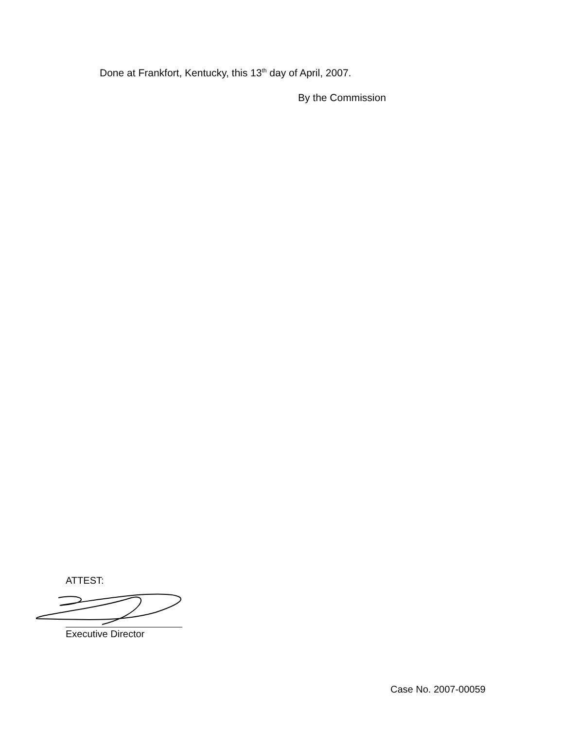Done at Frankfort, Kentucky, this 13<sup>th</sup> day of April, 2007.
By the Commission
ATTEST:
Executive Director
Case No. 2007-00059